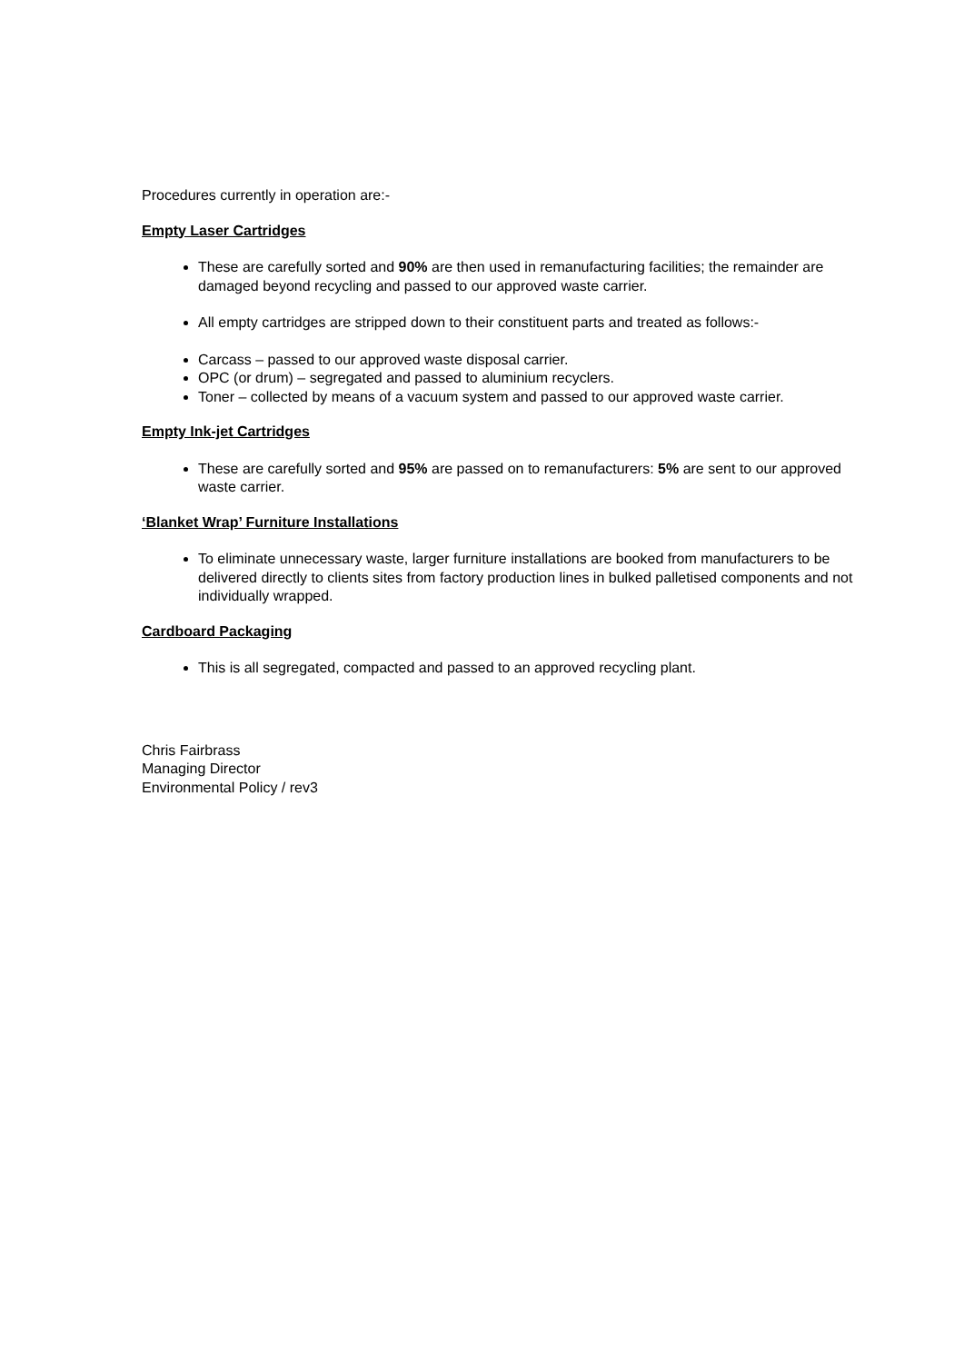Procedures currently in operation are:-
Empty Laser Cartridges
These are carefully sorted and 90% are then used in remanufacturing facilities; the remainder are damaged beyond recycling and passed to our approved waste carrier.
All empty cartridges are stripped down to their constituent parts and treated as follows:-
Carcass – passed to our approved waste disposal carrier.
OPC (or drum) – segregated and passed to aluminium recyclers.
Toner – collected by means of a vacuum system and passed to our approved waste carrier.
Empty Ink-jet Cartridges
These are carefully sorted and 95% are passed on to remanufacturers: 5% are sent to our approved waste carrier.
‘Blanket Wrap’ Furniture Installations
To eliminate unnecessary waste, larger furniture installations are booked from manufacturers to be delivered directly to clients sites from factory production lines in bulked palletised components and not individually wrapped.
Cardboard Packaging
This is all segregated, compacted and passed to an approved recycling plant.
Chris Fairbrass
Managing Director
Environmental Policy / rev3